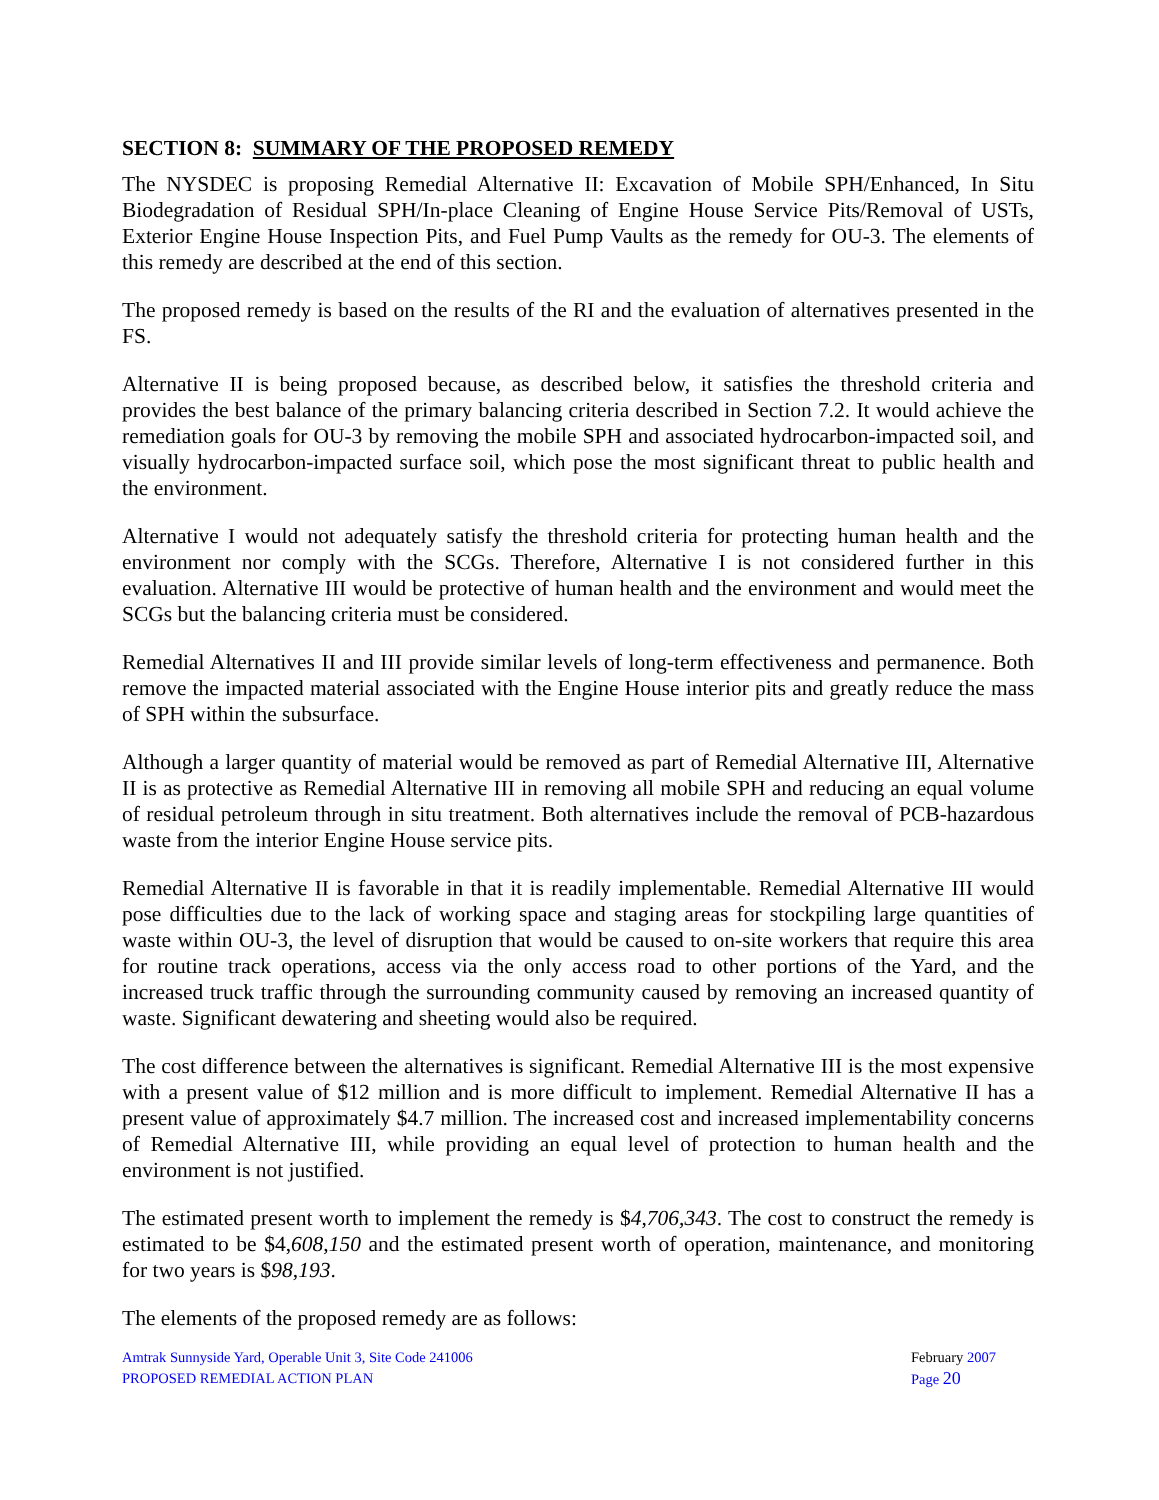SECTION 8: SUMMARY OF THE PROPOSED REMEDY
The NYSDEC is proposing Remedial Alternative II: Excavation of Mobile SPH/Enhanced, In Situ Biodegradation of Residual SPH/In-place Cleaning of Engine House Service Pits/Removal of USTs, Exterior Engine House Inspection Pits, and Fuel Pump Vaults as the remedy for OU-3. The elements of this remedy are described at the end of this section.
The proposed remedy is based on the results of the RI and the evaluation of alternatives presented in the FS.
Alternative II is being proposed because, as described below, it satisfies the threshold criteria and provides the best balance of the primary balancing criteria described in Section 7.2. It would achieve the remediation goals for OU-3 by removing the mobile SPH and associated hydrocarbon-impacted soil, and visually hydrocarbon-impacted surface soil, which pose the most significant threat to public health and the environment.
Alternative I would not adequately satisfy the threshold criteria for protecting human health and the environment nor comply with the SCGs. Therefore, Alternative I is not considered further in this evaluation. Alternative III would be protective of human health and the environment and would meet the SCGs but the balancing criteria must be considered.
Remedial Alternatives II and III provide similar levels of long-term effectiveness and permanence. Both remove the impacted material associated with the Engine House interior pits and greatly reduce the mass of SPH within the subsurface.
Although a larger quantity of material would be removed as part of Remedial Alternative III, Alternative II is as protective as Remedial Alternative III in removing all mobile SPH and reducing an equal volume of residual petroleum through in situ treatment. Both alternatives include the removal of PCB-hazardous waste from the interior Engine House service pits.
Remedial Alternative II is favorable in that it is readily implementable. Remedial Alternative III would pose difficulties due to the lack of working space and staging areas for stockpiling large quantities of waste within OU-3, the level of disruption that would be caused to on-site workers that require this area for routine track operations, access via the only access road to other portions of the Yard, and the increased truck traffic through the surrounding community caused by removing an increased quantity of waste. Significant dewatering and sheeting would also be required.
The cost difference between the alternatives is significant. Remedial Alternative III is the most expensive with a present value of $12 million and is more difficult to implement. Remedial Alternative II has a present value of approximately $4.7 million. The increased cost and increased implementability concerns of Remedial Alternative III, while providing an equal level of protection to human health and the environment is not justified.
The estimated present worth to implement the remedy is $4,706,343. The cost to construct the remedy is estimated to be $4,608,150 and the estimated present worth of operation, maintenance, and monitoring for two years is $98,193.
The elements of the proposed remedy are as follows:
Amtrak Sunnyside Yard, Operable Unit 3, Site Code 241006
PROPOSED REMEDIAL ACTION PLAN
February 2007
Page 20